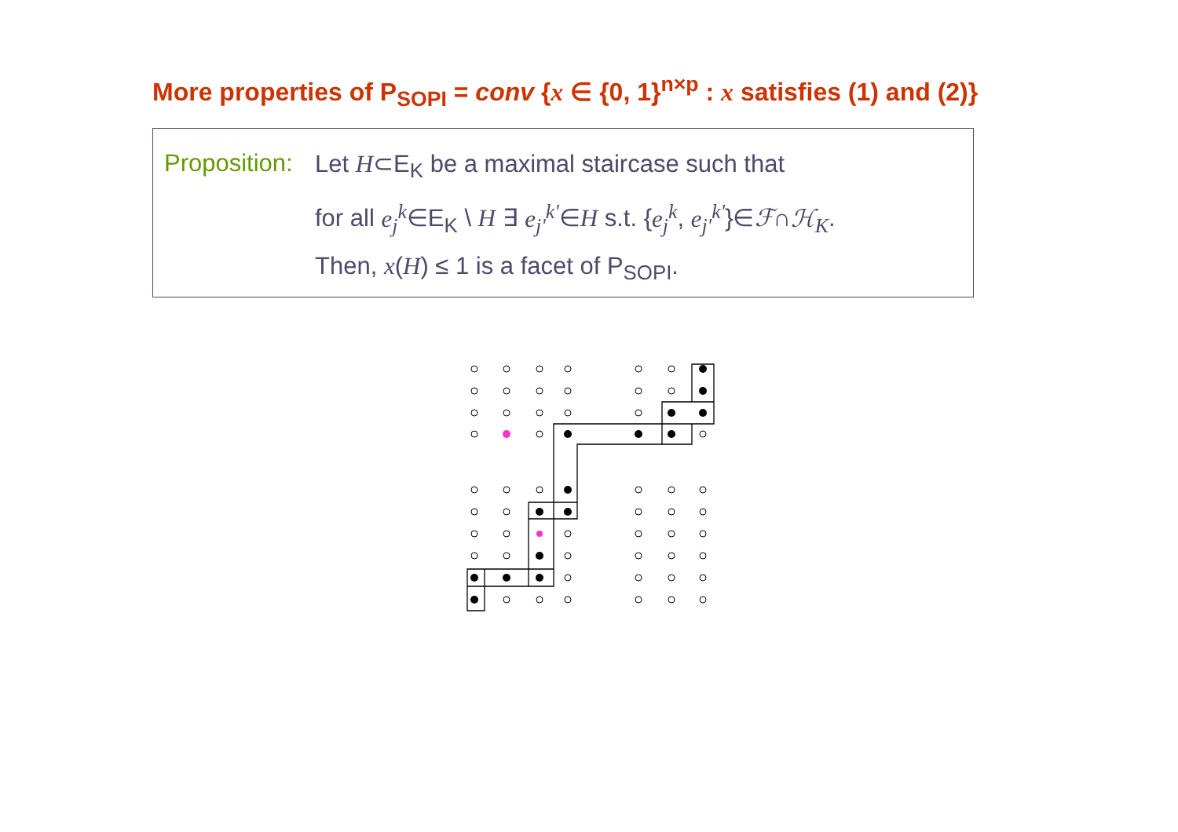More properties of P<sub>SOPI</sub> = conv {x ∈ {0, 1}<sup>n×p</sup> : x satisfies (1) and (2)}
Proposition:
Let H⊂E<sub>K</sub> be a maximal staircase such that
for all e<sub>j</sub><sup>k</sup>∈E<sub>K</sub> \ H ∃ e<sub>j'</sub><sup>k'</sup>∈H s.t. {e<sub>j</sub><sup>k</sup>, e<sub>j'</sub><sup>k'</sup>}∈ℱ∩ℋ<sub>K</sub>.
Then, x(H) ≤ 1 is a facet of P<sub>SOPI</sub>.